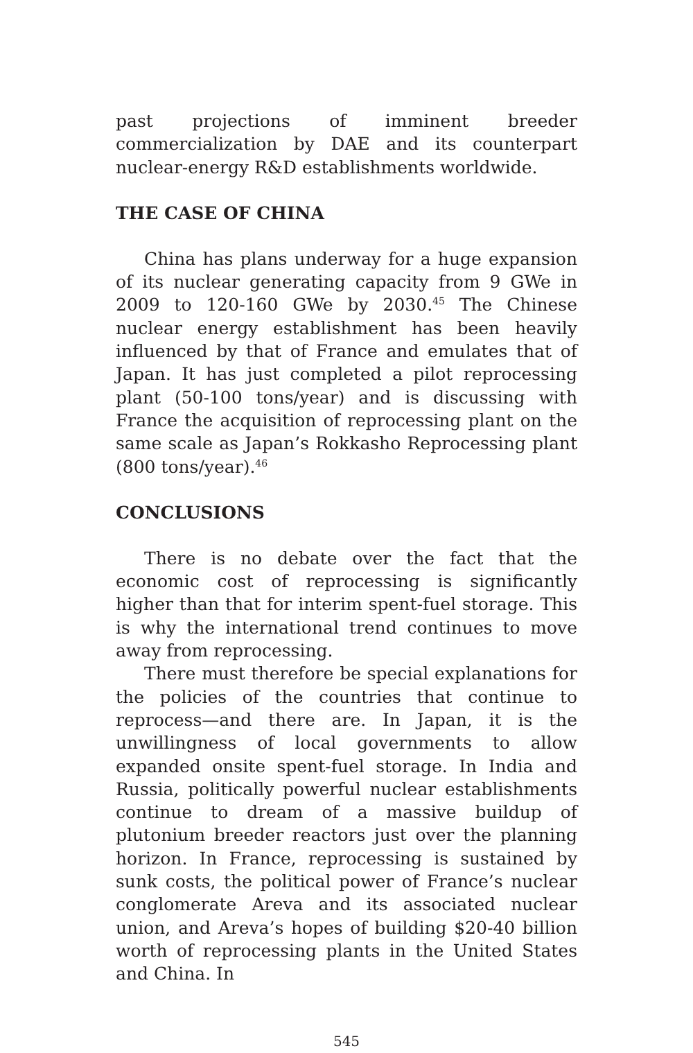past projections of imminent breeder commercialization by DAE and its counterpart nuclear-energy R&D establishments worldwide.
THE CASE OF CHINA
China has plans underway for a huge expansion of its nuclear generating capacity from 9 GWe in 2009 to 120-160 GWe by 2030.<sup>45</sup> The Chinese nuclear energy establishment has been heavily influenced by that of France and emulates that of Japan. It has just completed a pilot reprocessing plant (50-100 tons/year) and is discussing with France the acquisition of reprocessing plant on the same scale as Japan’s Rokkasho Reprocessing plant (800 tons/year).<sup>46</sup>
CONCLUSIONS
There is no debate over the fact that the economic cost of reprocessing is significantly higher than that for interim spent-fuel storage. This is why the international trend continues to move away from reprocessing.
There must therefore be special explanations for the policies of the countries that continue to reprocess—and there are. In Japan, it is the unwillingness of local governments to allow expanded onsite spent-fuel storage. In India and Russia, politically powerful nuclear establishments continue to dream of a massive buildup of plutonium breeder reactors just over the planning horizon. In France, reprocessing is sustained by sunk costs, the political power of France’s nuclear conglomerate Areva and its associated nuclear union, and Areva’s hopes of building $20-40 billion worth of reprocessing plants in the United States and China. In
545